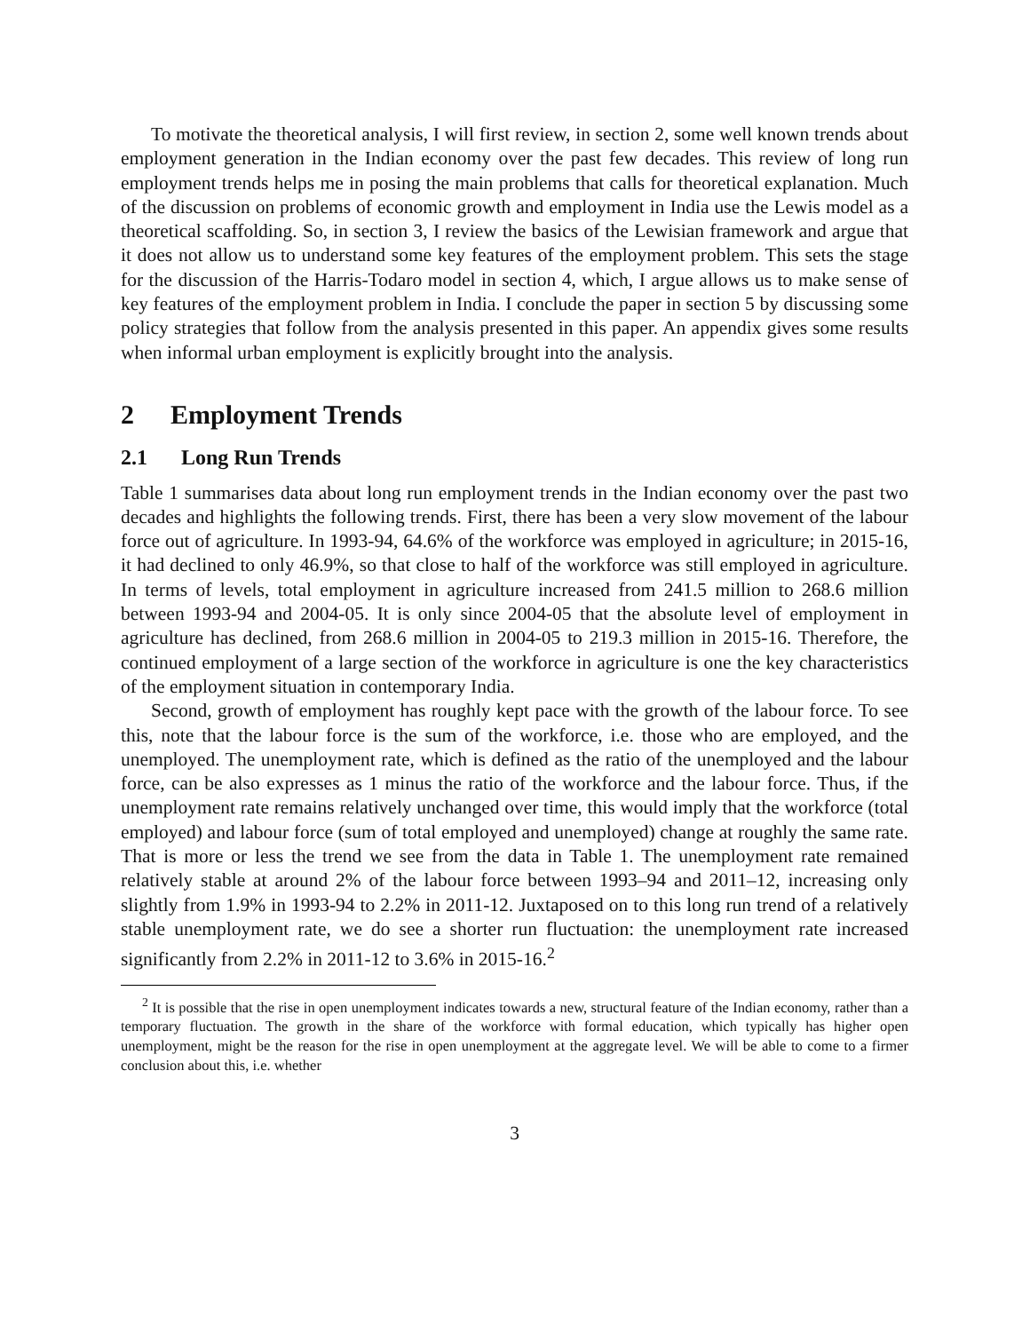To motivate the theoretical analysis, I will first review, in section 2, some well known trends about employment generation in the Indian economy over the past few decades. This review of long run employment trends helps me in posing the main problems that calls for theoretical explanation. Much of the discussion on problems of economic growth and employment in India use the Lewis model as a theoretical scaffolding. So, in section 3, I review the basics of the Lewisian framework and argue that it does not allow us to understand some key features of the employment problem. This sets the stage for the discussion of the Harris-Todaro model in section 4, which, I argue allows us to make sense of key features of the employment problem in India. I conclude the paper in section 5 by discussing some policy strategies that follow from the analysis presented in this paper. An appendix gives some results when informal urban employment is explicitly brought into the analysis.
2 Employment Trends
2.1 Long Run Trends
Table 1 summarises data about long run employment trends in the Indian economy over the past two decades and highlights the following trends. First, there has been a very slow movement of the labour force out of agriculture. In 1993-94, 64.6% of the workforce was employed in agriculture; in 2015-16, it had declined to only 46.9%, so that close to half of the workforce was still employed in agriculture. In terms of levels, total employment in agriculture increased from 241.5 million to 268.6 million between 1993-94 and 2004-05. It is only since 2004-05 that the absolute level of employment in agriculture has declined, from 268.6 million in 2004-05 to 219.3 million in 2015-16. Therefore, the continued employment of a large section of the workforce in agriculture is one the key characteristics of the employment situation in contemporary India.
Second, growth of employment has roughly kept pace with the growth of the labour force. To see this, note that the labour force is the sum of the workforce, i.e. those who are employed, and the unemployed. The unemployment rate, which is defined as the ratio of the unemployed and the labour force, can be also expresses as 1 minus the ratio of the workforce and the labour force. Thus, if the unemployment rate remains relatively unchanged over time, this would imply that the workforce (total employed) and labour force (sum of total employed and unemployed) change at roughly the same rate. That is more or less the trend we see from the data in Table 1. The unemployment rate remained relatively stable at around 2% of the labour force between 1993–94 and 2011–12, increasing only slightly from 1.9% in 1993-94 to 2.2% in 2011-12. Juxtaposed on to this long run trend of a relatively stable unemployment rate, we do see a shorter run fluctuation: the unemployment rate increased significantly from 2.2% in 2011-12 to 3.6% in 2015-16.<sup>2</sup>
<sup>2</sup> It is possible that the rise in open unemployment indicates towards a new, structural feature of the Indian economy, rather than a temporary fluctuation. The growth in the share of the workforce with formal education, which typically has higher open unemployment, might be the reason for the rise in open unemployment at the aggregate level. We will be able to come to a firmer conclusion about this, i.e. whether
3